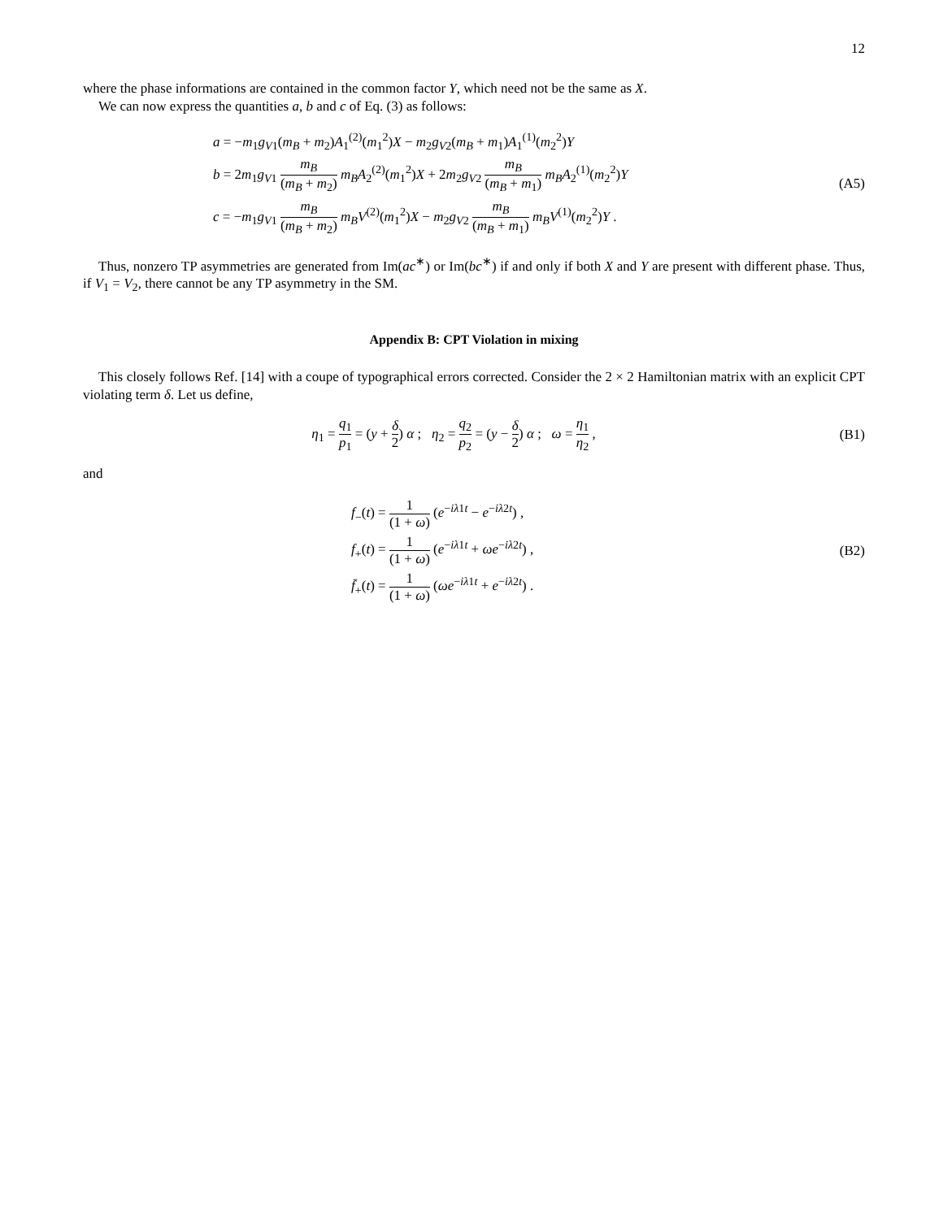12
where the phase informations are contained in the common factor Y, which need not be the same as X.
We can now express the quantities a, b and c of Eq. (3) as follows:
a = −m<sub>1</sub>g<sub>V1</sub>(m<sub>B</sub> + m<sub>2</sub>)A<sub>1</sub><sup>(2)</sup>(m<sub>1</sub><sup>2</sup>)X − m<sub>2</sub>g<sub>V2</sub>(m<sub>B</sub> + m<sub>1</sub>)A<sub>1</sub><sup>(1)</sup>(m<sub>2</sub><sup>2</sup>)Y
b = 2m<sub>1</sub>g<sub>V1</sub> m<sub>B</sub> (m<sub>B</sub> + m<sub>2</sub>) m<sub>B</sub>A<sub>2</sub><sup>(2)</sup>(m<sub>1</sub><sup>2</sup>)X + 2m<sub>2</sub>g<sub>V2</sub> m<sub>B</sub> (m<sub>B</sub> + m<sub>1</sub>) m<sub>B</sub>A<sub>2</sub><sup>(1)</sup>(m<sub>2</sub><sup>2</sup>)Y
c = −m<sub>1</sub>g<sub>V1</sub> m<sub>B</sub> (m<sub>B</sub> + m<sub>2</sub>) m<sub>B</sub>V<sup>(2)</sup>(m<sub>1</sub><sup>2</sup>)X − m<sub>2</sub>g<sub>V2</sub> m<sub>B</sub> (m<sub>B</sub> + m<sub>1</sub>) m<sub>B</sub>V<sup>(1)</sup>(m<sub>2</sub><sup>2</sup>)Y .
(A5)
Thus, nonzero TP asymmetries are generated from Im(ac<sup>∗</sup>) or Im(bc<sup>∗</sup>) if and only if both X and Y are present with different phase. Thus, if V<sub>1</sub> = V<sub>2</sub>, there cannot be any TP asymmetry in the SM.
Appendix B: CPT Violation in mixing
This closely follows Ref. [14] with a coupe of typographical errors corrected. Consider the 2 × 2 Hamiltonian matrix with an explicit CPT violating term δ. Let us define,
η<sub>1</sub> = q<sub>1</sub> p<sub>1</sub> = (y + δ 2) α ; η<sub>2</sub> = q<sub>2</sub> p<sub>2</sub> = (y − δ 2) α ; ω = η<sub>1</sub> η<sub>2</sub> ,
(B1)
and
f<sub>−</sub>(t) = 1 (1 + ω) (e<sup>−iλ1t</sup> − e<sup>−iλ2t</sup>) ,
f<sub>+</sub>(t) = 1 (1 + ω) (e<sup>−iλ1t</sup> + ωe<sup>−iλ2t</sup>) ,
f̄<sub>+</sub>(t) = 1 (1 + ω) (ωe<sup>−iλ1t</sup> + e<sup>−iλ2t</sup>) .
(B2)